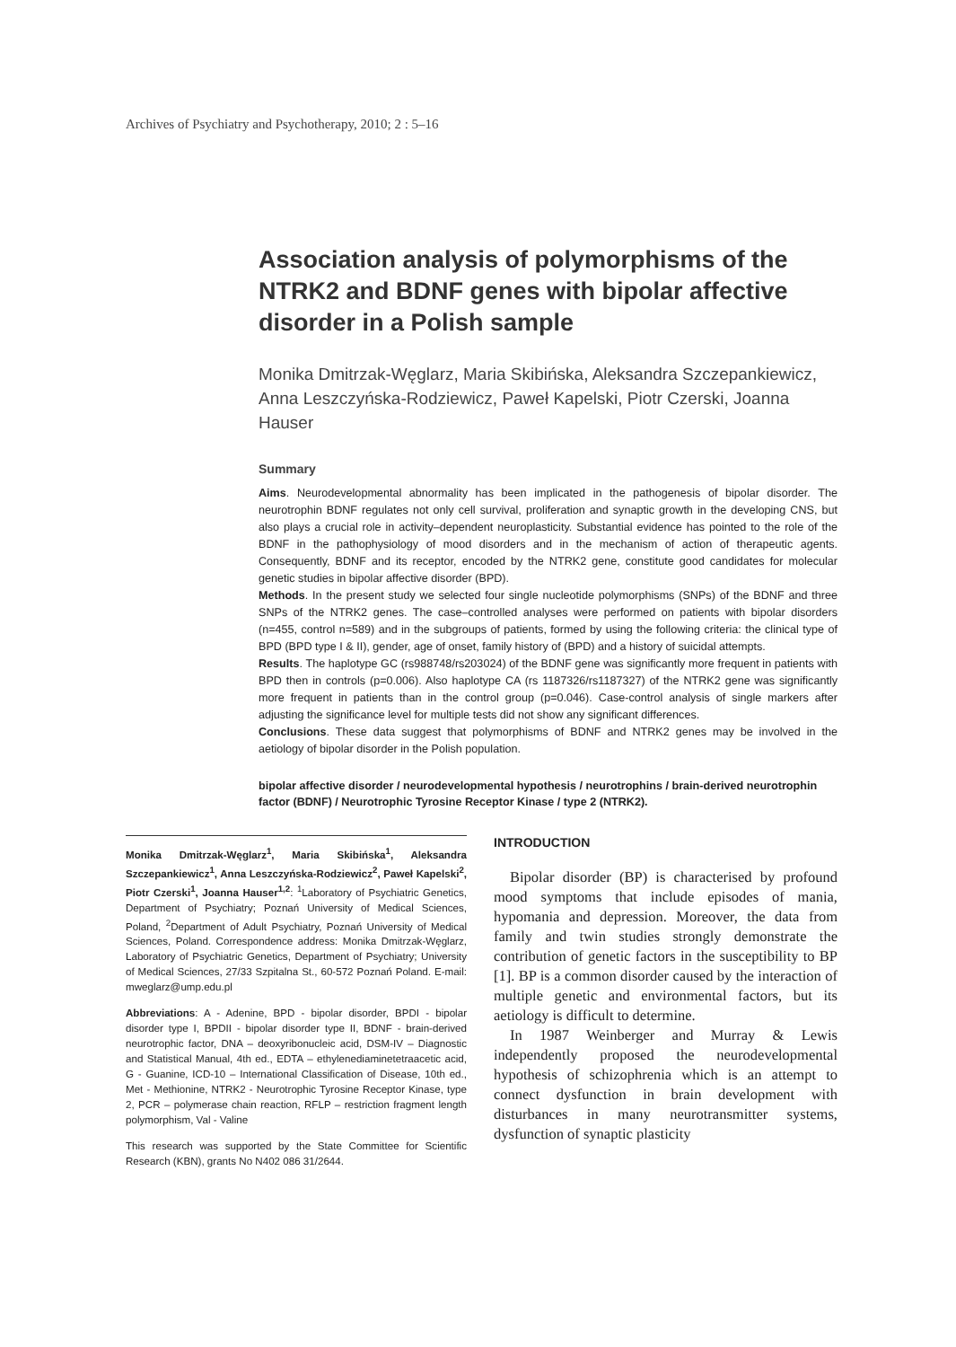Archives of Psychiatry and Psychotherapy, 2010; 2 : 5–16
Association analysis of polymorphisms of the NTRK2 and BDNF genes with bipolar affective disorder in a Polish sample
Monika Dmitrzak-Węglarz, Maria Skibińska, Aleksandra Szczepankiewicz, Anna Leszczyńska-Rodziewicz, Paweł Kapelski, Piotr Czerski, Joanna Hauser
Summary
Aims. Neurodevelopmental abnormality has been implicated in the pathogenesis of bipolar disorder. The neurotrophin BDNF regulates not only cell survival, proliferation and synaptic growth in the developing CNS, but also plays a crucial role in activity–dependent neuroplasticity. Substantial evidence has pointed to the role of the BDNF in the pathophysiology of mood disorders and in the mechanism of action of therapeutic agents. Consequently, BDNF and its receptor, encoded by the NTRK2 gene, constitute good candidates for molecular genetic studies in bipolar affective disorder (BPD).
Methods. In the present study we selected four single nucleotide polymorphisms (SNPs) of the BDNF and three SNPs of the NTRK2 genes. The case–controlled analyses were performed on patients with bipolar disorders (n=455, control n=589) and in the subgroups of patients, formed by using the following criteria: the clinical type of BPD (BPD type I & II), gender, age of onset, family history of (BPD) and a history of suicidal attempts.
Results. The haplotype GC (rs988748/rs203024) of the BDNF gene was significantly more frequent in patients with BPD then in controls (p=0.006). Also haplotype CA (rs 1187326/rs1187327) of the NTRK2 gene was significantly more frequent in patients than in the control group (p=0.046). Case-control analysis of single markers after adjusting the significance level for multiple tests did not show any significant differences.
Conclusions. These data suggest that polymorphisms of BDNF and NTRK2 genes may be involved in the aetiology of bipolar disorder in the Polish population.
bipolar affective disorder / neurodevelopmental hypothesis / neurotrophins / brain-derived neurotrophin factor (BDNF) / Neurotrophic Tyrosine Receptor Kinase / type 2 (NTRK2).
Monika Dmitrzak-Węglarz<sup>1</sup>, Maria Skibińska<sup>1</sup>, Aleksandra Szczepankiewicz<sup>1</sup>, Anna Leszczyńska-Rodziewicz<sup>2</sup>, Paweł Kapelski<sup>2</sup>, Piotr Czerski<sup>1</sup>, Joanna Hauser<sup>1,2</sup>: <sup>1</sup>Laboratory of Psychiatric Genetics, Department of Psychiatry; Poznań University of Medical Sciences, Poland, <sup>2</sup>Department of Adult Psychiatry, Poznań University of Medical Sciences, Poland. Correspondence address: Monika Dmitrzak-Węglarz, Laboratory of Psychiatric Genetics, Department of Psychiatry; University of Medical Sciences, 27/33 Szpitalna St., 60-572 Poznań Poland. E-mail: mweglarz@ump.edu.pl
Abbreviations: A - Adenine, BPD - bipolar disorder, BPDI - bipolar disorder type I, BPDII - bipolar disorder type II, BDNF - brain-derived neurotrophic factor, DNA – deoxyribonucleic acid, DSM-IV – Diagnostic and Statistical Manual, 4th ed., EDTA – ethylenediaminetetraacetic acid, G - Guanine, ICD-10 – International Classification of Disease, 10th ed., Met - Methionine, NTRK2 - Neurotrophic Tyrosine Receptor Kinase, type 2, PCR – polymerase chain reaction, RFLP – restriction fragment length polymorphism, Val - Valine
This research was supported by the State Committee for Scientific Research (KBN), grants No N402 086 31/2644.
INTRODUCTION
Bipolar disorder (BP) is characterised by profound mood symptoms that include episodes of mania, hypomania and depression. Moreover, the data from family and twin studies strongly demonstrate the contribution of genetic factors in the susceptibility to BP [1]. BP is a common disorder caused by the interaction of multiple genetic and environmental factors, but its aetiology is difficult to determine.
In 1987 Weinberger and Murray & Lewis independently proposed the neurodevelopmental hypothesis of schizophrenia which is an attempt to connect dysfunction in brain development with disturbances in many neurotransmitter systems, dysfunction of synaptic plasticity